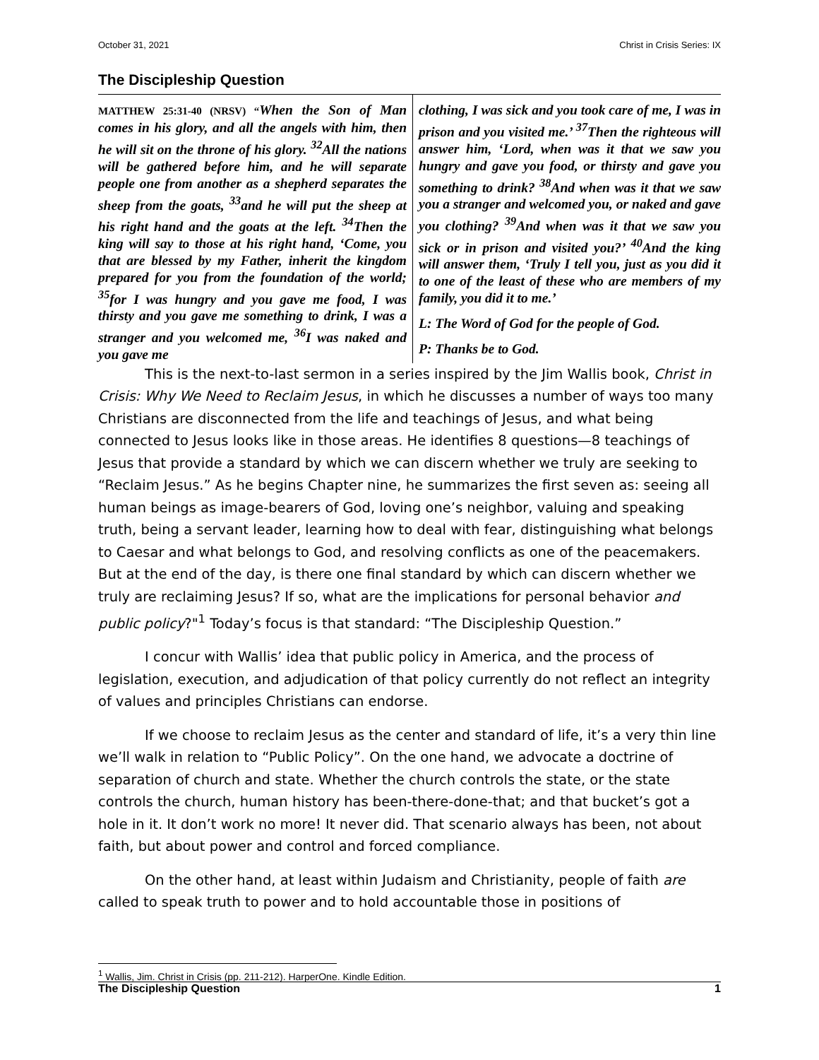October 31, 2021 Christ in Crisis Series: IX
The Discipleship Question
MATTHEW 25:31-40 (NRSV) “When the Son of Man comes in his glory, and all the angels with him, then he will sit on the throne of his glory. <sup>32</sup>All the nations will be gathered before him, and he will separate people one from another as a shepherd separates the sheep from the goats, <sup>33</sup>and he will put the sheep at his right hand and the goats at the left. <sup>34</sup>Then the king will say to those at his right hand, ‘Come, you that are blessed by my Father, inherit the kingdom prepared for you from the foundation of the world; <sup>35</sup>for I was hungry and you gave me food, I was thirsty and you gave me something to drink, I was a stranger and you welcomed me, <sup>36</sup>I was naked and you gave me
clothing, I was sick and you took care of me, I was in prison and you visited me.’ <sup>37</sup>Then the righteous will answer him, ‘Lord, when was it that we saw you hungry and gave you food, or thirsty and gave you something to drink? <sup>38</sup>And when was it that we saw you a stranger and welcomed you, or naked and gave you clothing? <sup>39</sup>And when was it that we saw you sick or in prison and visited you?’ <sup>40</sup>And the king will answer them, ‘Truly I tell you, just as you did it to one of the least of these who are members of my family, you did it to me.’
L: The Word of God for the people of God.
P: Thanks be to God.
This is the next-to-last sermon in a series inspired by the Jim Wallis book, Christ in Crisis: Why We Need to Reclaim Jesus, in which he discusses a number of ways too many Christians are disconnected from the life and teachings of Jesus, and what being connected to Jesus looks like in those areas. He identifies 8 questions—8 teachings of Jesus that provide a standard by which we can discern whether we truly are seeking to “Reclaim Jesus.” As he begins Chapter nine, he summarizes the first seven as: seeing all human beings as image-bearers of God, loving one’s neighbor, valuing and speaking truth, being a servant leader, learning how to deal with fear, distinguishing what belongs to Caesar and what belongs to God, and resolving conflicts as one of the peacemakers. But at the end of the day, is there one final standard by which can discern whether we truly are reclaiming Jesus? If so, what are the implications for personal behavior and public policy?"<sup>1</sup> Today’s focus is that standard: “The Discipleship Question.”
I concur with Wallis’ idea that public policy in America, and the process of legislation, execution, and adjudication of that policy currently do not reflect an integrity of values and principles Christians can endorse.
If we choose to reclaim Jesus as the center and standard of life, it’s a very thin line we’ll walk in relation to “Public Policy”. On the one hand, we advocate a doctrine of separation of church and state. Whether the church controls the state, or the state controls the church, human history has been-there-done-that; and that bucket’s got a hole in it. It don’t work no more! It never did. That scenario always has been, not about faith, but about power and control and forced compliance.
On the other hand, at least within Judaism and Christianity, people of faith are called to speak truth to power and to hold accountable those in positions of
<sup>1</sup> Wallis, Jim. Christ in Crisis (pp. 211-212). HarperOne. Kindle Edition.
The Discipleship Question 1